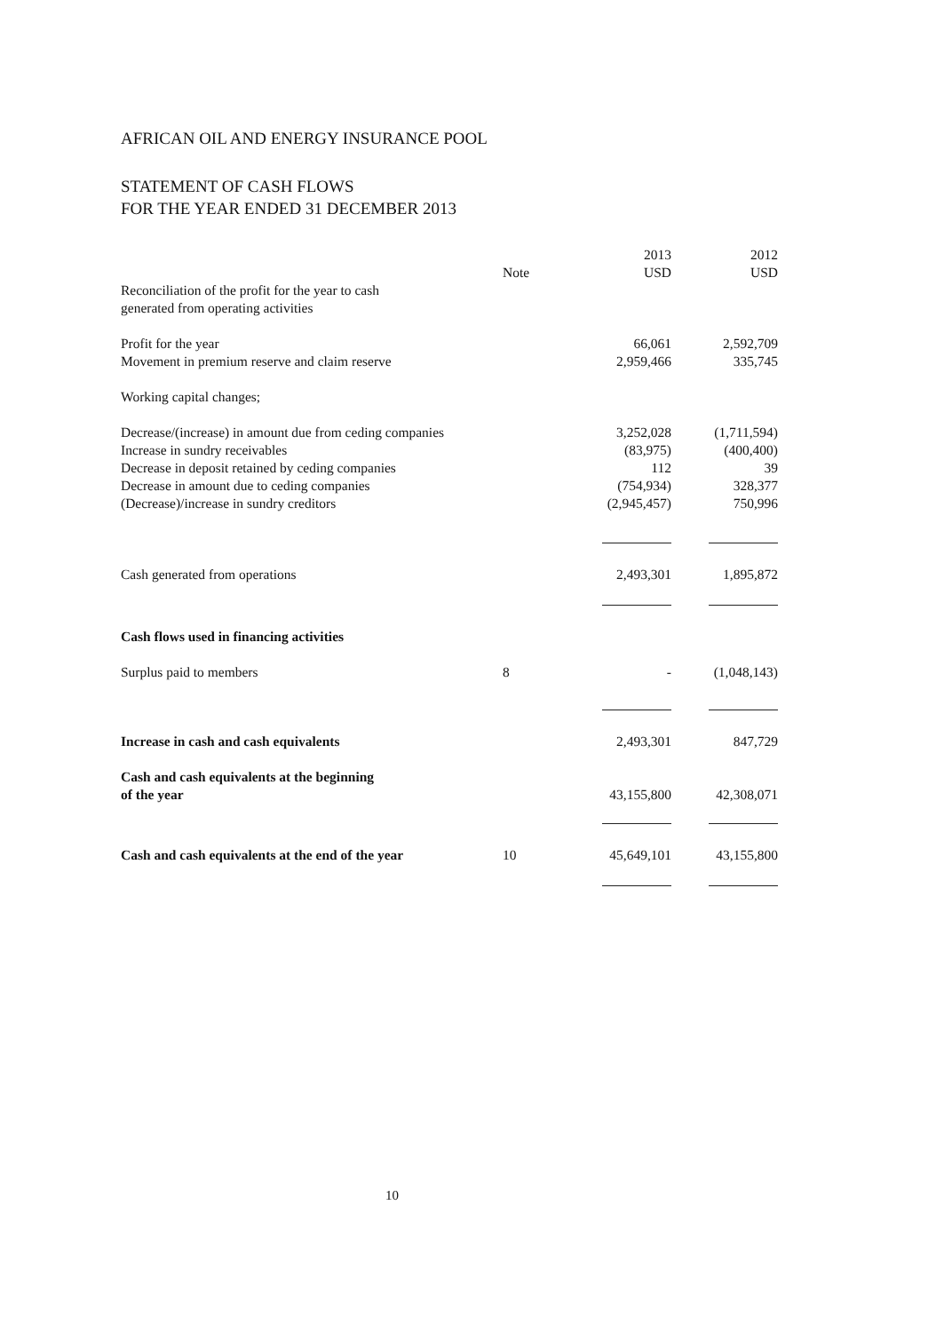AFRICAN OIL AND ENERGY INSURANCE POOL
STATEMENT OF CASH FLOWS
FOR THE YEAR ENDED 31 DECEMBER 2013
| | | 2013 | 2012 |
| --- | --- | --- | --- |
| | Note | USD | USD |
| Reconciliation of the profit for the year to cash generated from operating activities | | | |
| Profit for the year | | 66,061 | 2,592,709 |
| Movement in premium reserve and claim reserve | | 2,959,466 | 335,745 |
| Working capital changes; | | | |
| Decrease/(increase) in amount due from ceding companies | | 3,252,028 | (1,711,594) |
| Increase in sundry receivables | | (83,975) | (400,400) |
| Decrease in deposit retained by ceding companies | | 112 | 39 |
| Decrease in amount due to ceding companies | | (754,934) | 328,377 |
| (Decrease)/increase in sundry creditors | | (2,945,457) | 750,996 |
| Cash generated from operations | | 2,493,301 | 1,895,872 |
| Cash flows used in financing activities | | | |
| Surplus paid to members | 8 | - | (1,048,143) |
| Increase in cash and cash equivalents | | 2,493,301 | 847,729 |
| Cash and cash equivalents at the beginning of the year | | 43,155,800 | 42,308,071 |
| Cash and cash equivalents at the end of the year | 10 | 45,649,101 | 43,155,800 |
10